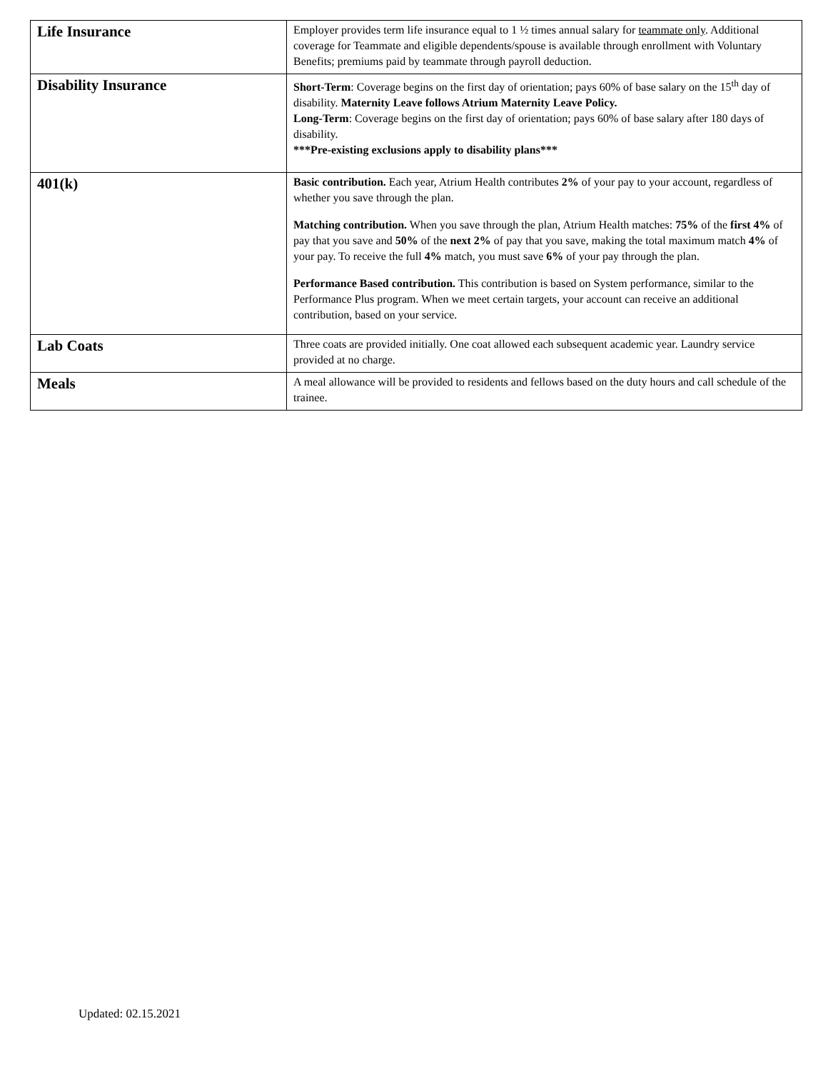| Life Insurance | Employer provides term life insurance equal to 1 ½ times annual salary for teammate only . Additional coverage for Teammate and eligible dependents/spouse is available through enrollment with Voluntary Benefits; premiums paid by teammate through payroll deduction. |
| Disability Insurance | Short-Term : Coverage begins on the first day of orientation; pays 60% of base salary on the 15<sup>th</sup> day of disability. Maternity Leave follows Atrium Maternity Leave Policy. Long-Term : Coverage begins on the first day of orientation; pays 60% of base salary after 180 days of disability. ***Pre-existing exclusions apply to disability plans*** |
| 401(k) | Basic contribution. Each year, Atrium Health contributes 2% of your pay to your account, regardless of whether you save through the plan. Matching contribution. When you save through the plan, Atrium Health matches: 75% of the first 4% of pay that you save and 50% of the next 2% of pay that you save, making the total maximum match 4% of your pay. To receive the full 4% match, you must save 6% of your pay through the plan. Performance Based contribution. This contribution is based on System performance, similar to the Performance Plus program. When we meet certain targets, your account can receive an additional contribution, based on your service. |
| Lab Coats | Three coats are provided initially. One coat allowed each subsequent academic year. Laundry service provided at no charge. |
| Meals | A meal allowance will be provided to residents and fellows based on the duty hours and call schedule of the trainee. |
Updated: 02.15.2021